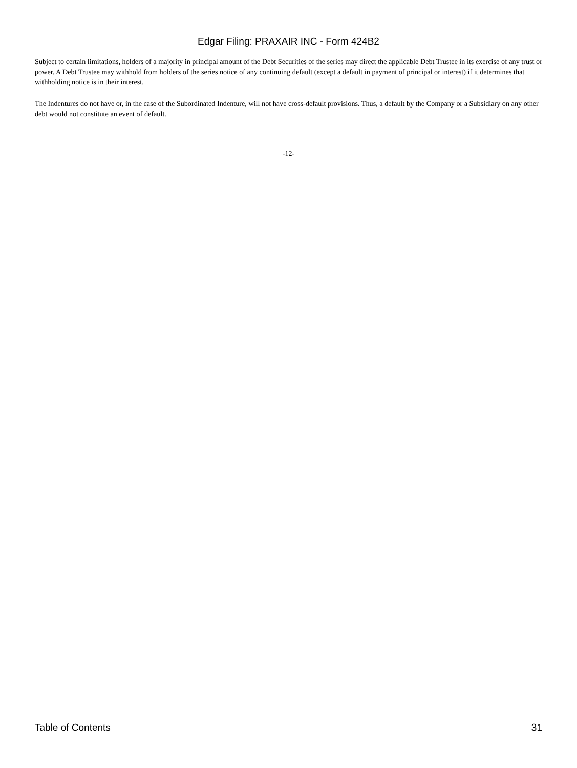Edgar Filing: PRAXAIR INC - Form 424B2
Subject to certain limitations, holders of a majority in principal amount of the Debt Securities of the series may direct the applicable Debt Trustee in its exercise of any trust or power. A Debt Trustee may withhold from holders of the series notice of any continuing default (except a default in payment of principal or interest) if it determines that withholding notice is in their interest.
The Indentures do not have or, in the case of the Subordinated Indenture, will not have cross-default provisions. Thus, a default by the Company or a Subsidiary on any other debt would not constitute an event of default.
-12-
Table of Contents 31